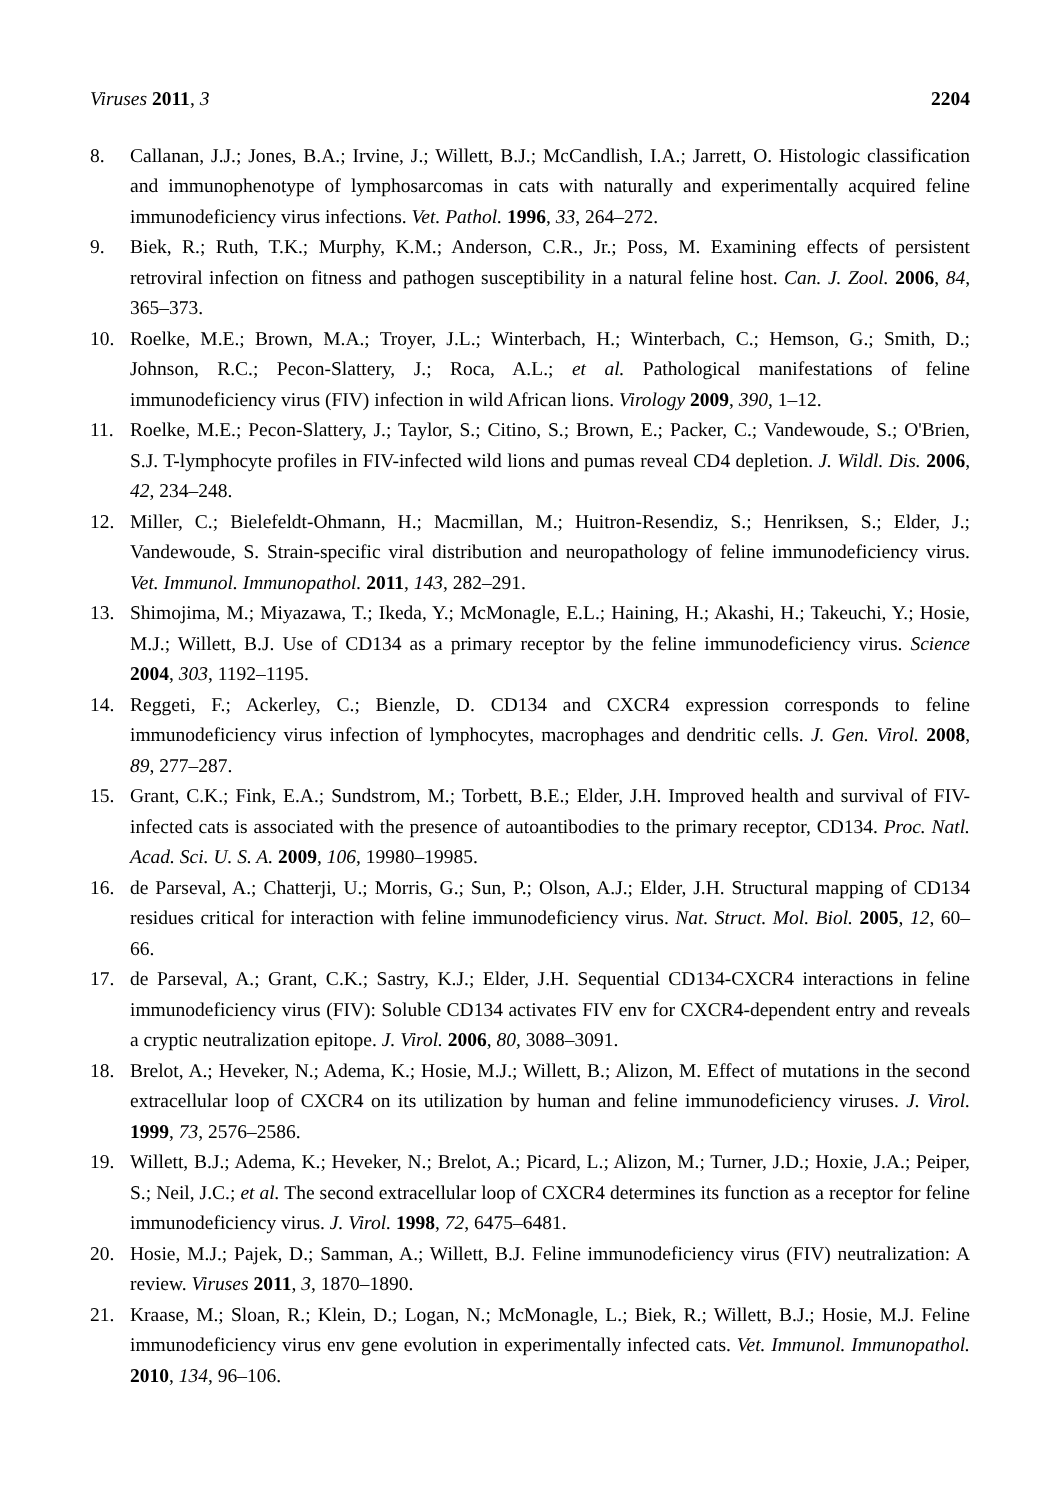Viruses 2011, 3 2204
8. Callanan, J.J.; Jones, B.A.; Irvine, J.; Willett, B.J.; McCandlish, I.A.; Jarrett, O. Histologic classification and immunophenotype of lymphosarcomas in cats with naturally and experimentally acquired feline immunodeficiency virus infections. Vet. Pathol. 1996, 33, 264–272.
9. Biek, R.; Ruth, T.K.; Murphy, K.M.; Anderson, C.R., Jr.; Poss, M. Examining effects of persistent retroviral infection on fitness and pathogen susceptibility in a natural feline host. Can. J. Zool. 2006, 84, 365–373.
10. Roelke, M.E.; Brown, M.A.; Troyer, J.L.; Winterbach, H.; Winterbach, C.; Hemson, G.; Smith, D.; Johnson, R.C.; Pecon-Slattery, J.; Roca, A.L.; et al. Pathological manifestations of feline immunodeficiency virus (FIV) infection in wild African lions. Virology 2009, 390, 1–12.
11. Roelke, M.E.; Pecon-Slattery, J.; Taylor, S.; Citino, S.; Brown, E.; Packer, C.; Vandewoude, S.; O'Brien, S.J. T-lymphocyte profiles in FIV-infected wild lions and pumas reveal CD4 depletion. J. Wildl. Dis. 2006, 42, 234–248.
12. Miller, C.; Bielefeldt-Ohmann, H.; Macmillan, M.; Huitron-Resendiz, S.; Henriksen, S.; Elder, J.; Vandewoude, S. Strain-specific viral distribution and neuropathology of feline immunodeficiency virus. Vet. Immunol. Immunopathol. 2011, 143, 282–291.
13. Shimojima, M.; Miyazawa, T.; Ikeda, Y.; McMonagle, E.L.; Haining, H.; Akashi, H.; Takeuchi, Y.; Hosie, M.J.; Willett, B.J. Use of CD134 as a primary receptor by the feline immunodeficiency virus. Science 2004, 303, 1192–1195.
14. Reggeti, F.; Ackerley, C.; Bienzle, D. CD134 and CXCR4 expression corresponds to feline immunodeficiency virus infection of lymphocytes, macrophages and dendritic cells. J. Gen. Virol. 2008, 89, 277–287.
15. Grant, C.K.; Fink, E.A.; Sundstrom, M.; Torbett, B.E.; Elder, J.H. Improved health and survival of FIV-infected cats is associated with the presence of autoantibodies to the primary receptor, CD134. Proc. Natl. Acad. Sci. U. S. A. 2009, 106, 19980–19985.
16. de Parseval, A.; Chatterji, U.; Morris, G.; Sun, P.; Olson, A.J.; Elder, J.H. Structural mapping of CD134 residues critical for interaction with feline immunodeficiency virus. Nat. Struct. Mol. Biol. 2005, 12, 60–66.
17. de Parseval, A.; Grant, C.K.; Sastry, K.J.; Elder, J.H. Sequential CD134-CXCR4 interactions in feline immunodeficiency virus (FIV): Soluble CD134 activates FIV env for CXCR4-dependent entry and reveals a cryptic neutralization epitope. J. Virol. 2006, 80, 3088–3091.
18. Brelot, A.; Heveker, N.; Adema, K.; Hosie, M.J.; Willett, B.; Alizon, M. Effect of mutations in the second extracellular loop of CXCR4 on its utilization by human and feline immunodeficiency viruses. J. Virol. 1999, 73, 2576–2586.
19. Willett, B.J.; Adema, K.; Heveker, N.; Brelot, A.; Picard, L.; Alizon, M.; Turner, J.D.; Hoxie, J.A.; Peiper, S.; Neil, J.C.; et al. The second extracellular loop of CXCR4 determines its function as a receptor for feline immunodeficiency virus. J. Virol. 1998, 72, 6475–6481.
20. Hosie, M.J.; Pajek, D.; Samman, A.; Willett, B.J. Feline immunodeficiency virus (FIV) neutralization: A review. Viruses 2011, 3, 1870–1890.
21. Kraase, M.; Sloan, R.; Klein, D.; Logan, N.; McMonagle, L.; Biek, R.; Willett, B.J.; Hosie, M.J. Feline immunodeficiency virus env gene evolution in experimentally infected cats. Vet. Immunol. Immunopathol. 2010, 134, 96–106.